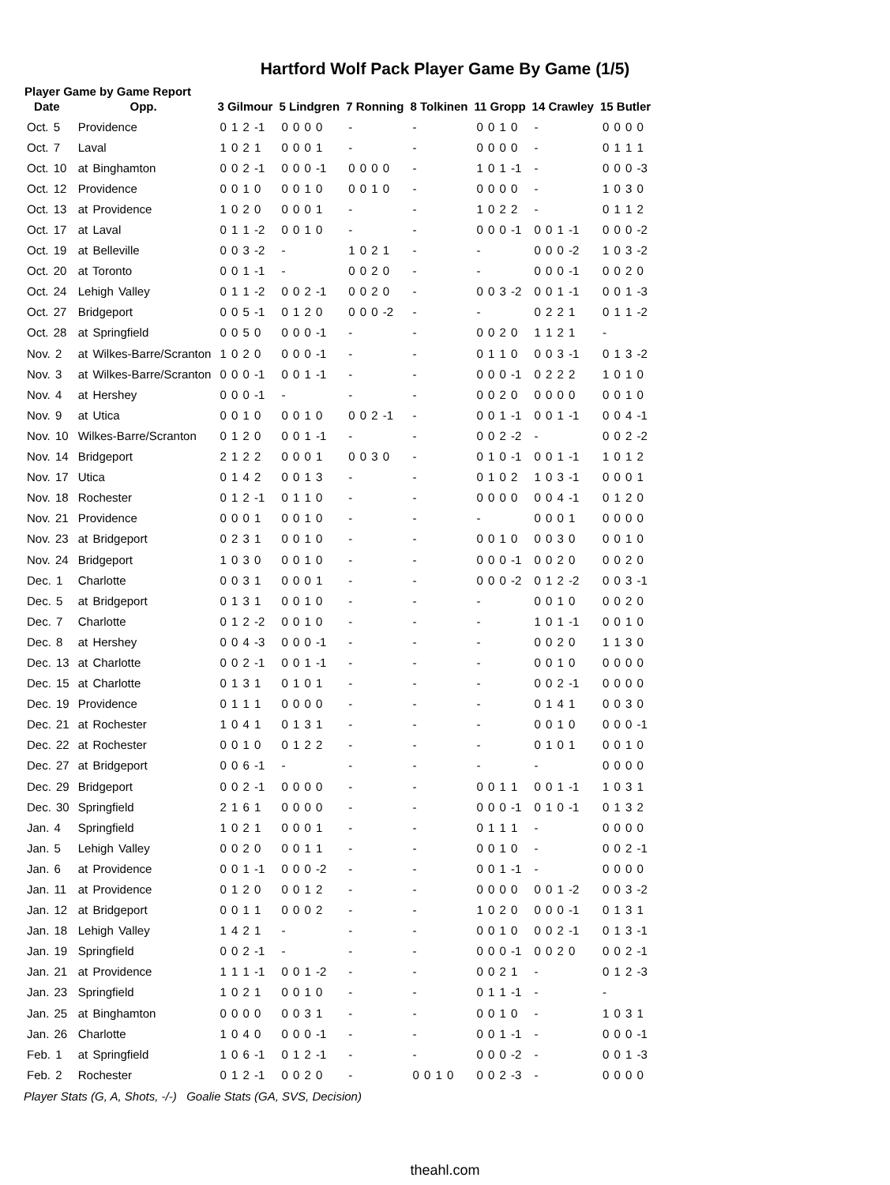Hartford Wolf Pack Player Game By Game (1/5)
Player Game by Game Report
| Date | Opp. | 3 Gilmour | 5 Lindgren | 7 Ronning | 8 Tolkinen | 11 Gropp | 14 Crawley | 15 Butler |
| --- | --- | --- | --- | --- | --- | --- | --- | --- |
| Oct. 5 | Providence | 0 1 2 -1 | 0 0 0 0 | - | - | 0 0 1 0 | - | 0 0 0 0 |
| Oct. 7 | Laval | 1 0 2 1 | 0 0 0 1 | - | - | 0 0 0 0 | - | 0 1 1 1 |
| Oct. 10 | at Binghamton | 0 0 2 -1 | 0 0 0 -1 | 0 0 0 0 | - | 1 0 1 -1 | - | 0 0 0 -3 |
| Oct. 12 | Providence | 0 0 1 0 | 0 0 1 0 | 0 0 1 0 | - | 0 0 0 0 | - | 1 0 3 0 |
| Oct. 13 | at Providence | 1 0 2 0 | 0 0 0 1 | - | - | 1 0 2 2 | - | 0 1 1 2 |
| Oct. 17 | at Laval | 0 1 1 -2 | 0 0 1 0 | - | - | 0 0 0 -1 | 0 0 1 -1 | 0 0 0 -2 |
| Oct. 19 | at Belleville | 0 0 3 -2 | - | 1 0 2 1 | - | - | 0 0 0 -2 | 1 0 3 -2 |
| Oct. 20 | at Toronto | 0 0 1 -1 | - | 0 0 2 0 | - | - | 0 0 0 -1 | 0 0 2 0 |
| Oct. 24 | Lehigh Valley | 0 1 1 -2 | 0 0 2 -1 | 0 0 2 0 | - | 0 0 3 -2 | 0 0 1 -1 | 0 0 1 -3 |
| Oct. 27 | Bridgeport | 0 0 5 -1 | 0 1 2 0 | 0 0 0 -2 | - | - | 0 2 2 1 | 0 1 1 -2 |
| Oct. 28 | at Springfield | 0 0 5 0 | 0 0 0 -1 | - | - | 0 0 2 0 | 1 1 2 1 | - |
| Nov. 2 | at Wilkes-Barre/Scranton | 1 0 2 0 | 0 0 0 -1 | - | - | 0 1 1 0 | 0 0 3 -1 | 0 1 3 -2 |
| Nov. 3 | at Wilkes-Barre/Scranton | 0 0 0 -1 | 0 0 1 -1 | - | - | 0 0 0 -1 | 0 2 2 2 | 1 0 1 0 |
| Nov. 4 | at Hershey | 0 0 0 -1 | - | - | - | 0 0 2 0 | 0 0 0 0 | 0 0 1 0 |
| Nov. 9 | at Utica | 0 0 1 0 | 0 0 1 0 | 0 0 2 -1 | - | 0 0 1 -1 | 0 0 1 -1 | 0 0 4 -1 |
| Nov. 10 | Wilkes-Barre/Scranton | 0 1 2 0 | 0 0 1 -1 | - | - | 0 0 2 -2 | - | 0 0 2 -2 |
| Nov. 14 | Bridgeport | 2 1 2 2 | 0 0 0 1 | 0 0 3 0 | - | 0 1 0 -1 | 0 0 1 -1 | 1 0 1 2 |
| Nov. 17 | Utica | 0 1 4 2 | 0 0 1 3 | - | - | 0 1 0 2 | 1 0 3 -1 | 0 0 0 1 |
| Nov. 18 | Rochester | 0 1 2 -1 | 0 1 1 0 | - | - | 0 0 0 0 | 0 0 4 -1 | 0 1 2 0 |
| Nov. 21 | Providence | 0 0 0 1 | 0 0 1 0 | - | - | - | 0 0 0 1 | 0 0 0 0 |
| Nov. 23 | at Bridgeport | 0 2 3 1 | 0 0 1 0 | - | - | 0 0 1 0 | 0 0 3 0 | 0 0 1 0 |
| Nov. 24 | Bridgeport | 1 0 3 0 | 0 0 1 0 | - | - | 0 0 0 -1 | 0 0 2 0 | 0 0 2 0 |
| Dec. 1 | Charlotte | 0 0 3 1 | 0 0 0 1 | - | - | 0 0 0 -2 | 0 1 2 -2 | 0 0 3 -1 |
| Dec. 5 | at Bridgeport | 0 1 3 1 | 0 0 1 0 | - | - | - | 0 0 1 0 | 0 0 2 0 |
| Dec. 7 | Charlotte | 0 1 2 -2 | 0 0 1 0 | - | - | - | 1 0 1 -1 | 0 0 1 0 |
| Dec. 8 | at Hershey | 0 0 4 -3 | 0 0 0 -1 | - | - | - | 0 0 2 0 | 1 1 3 0 |
| Dec. 13 | at Charlotte | 0 0 2 -1 | 0 0 1 -1 | - | - | - | 0 0 1 0 | 0 0 0 0 |
| Dec. 15 | at Charlotte | 0 1 3 1 | 0 1 0 1 | - | - | - | 0 0 2 -1 | 0 0 0 0 |
| Dec. 19 | Providence | 0 1 1 1 | 0 0 0 0 | - | - | - | 0 1 4 1 | 0 0 3 0 |
| Dec. 21 | at Rochester | 1 0 4 1 | 0 1 3 1 | - | - | - | 0 0 1 0 | 0 0 0 -1 |
| Dec. 22 | at Rochester | 0 0 1 0 | 0 1 2 2 | - | - | - | 0 1 0 1 | 0 0 1 0 |
| Dec. 27 | at Bridgeport | 0 0 6 -1 | - | - | - | - | - | 0 0 0 0 |
| Dec. 29 | Bridgeport | 0 0 2 -1 | 0 0 0 0 | - | - | 0 0 1 1 | 0 0 1 -1 | 1 0 3 1 |
| Dec. 30 | Springfield | 2 1 6 1 | 0 0 0 0 | - | - | 0 0 0 -1 | 0 1 0 -1 | 0 1 3 2 |
| Jan. 4 | Springfield | 1 0 2 1 | 0 0 0 1 | - | - | 0 1 1 1 | - | 0 0 0 0 |
| Jan. 5 | Lehigh Valley | 0 0 2 0 | 0 0 1 1 | - | - | 0 0 1 0 | - | 0 0 2 -1 |
| Jan. 6 | at Providence | 0 0 1 -1 | 0 0 0 -2 | - | - | 0 0 1 -1 | - | 0 0 0 0 |
| Jan. 11 | at Providence | 0 1 2 0 | 0 0 1 2 | - | - | 0 0 0 0 | 0 0 1 -2 | 0 0 3 -2 |
| Jan. 12 | at Bridgeport | 0 0 1 1 | 0 0 0 2 | - | - | 1 0 2 0 | 0 0 0 -1 | 0 1 3 1 |
| Jan. 18 | Lehigh Valley | 1 4 2 1 | - | - | - | 0 0 1 0 | 0 0 2 -1 | 0 1 3 -1 |
| Jan. 19 | Springfield | 0 0 2 -1 | - | - | - | 0 0 0 -1 | 0 0 2 0 | 0 0 2 -1 |
| Jan. 21 | at Providence | 1 1 1 -1 | 0 0 1 -2 | - | - | 0 0 2 1 | - | 0 1 2 -3 |
| Jan. 23 | Springfield | 1 0 2 1 | 0 0 1 0 | - | - | 0 1 1 -1 | - | - |
| Jan. 25 | at Binghamton | 0 0 0 0 | 0 0 3 1 | - | - | 0 0 1 0 | - | 1 0 3 1 |
| Jan. 26 | Charlotte | 1 0 4 0 | 0 0 0 -1 | - | - | 0 0 1 -1 | - | 0 0 0 -1 |
| Feb. 1 | at Springfield | 1 0 6 -1 | 0 1 2 -1 | - | - | 0 0 0 -2 | - | 0 0 1 -3 |
| Feb. 2 | Rochester | 0 1 2 -1 | 0 0 2 0 | - | 0 0 1 0 | 0 0 2 -3 | - | 0 0 0 0 |
Player Stats (G, A, Shots, -/-) Goalie Stats (GA, SVS, Decision)
theahl.com